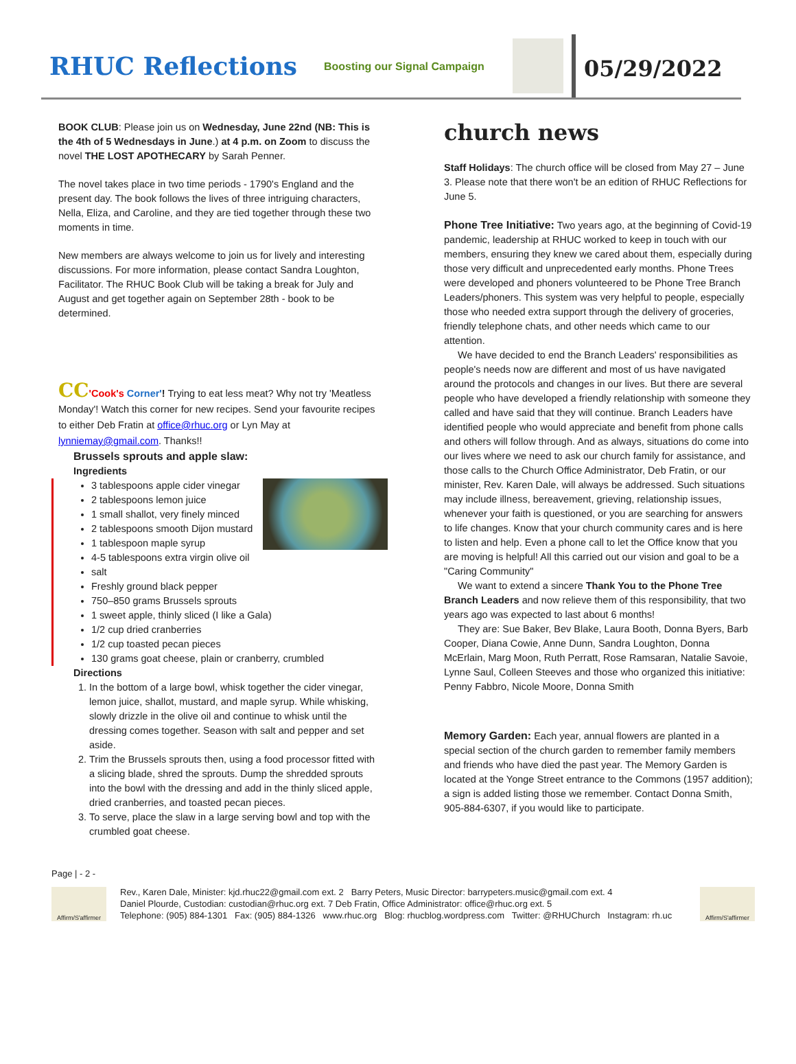RHUC Reflections
Boosting our Signal Campaign
05/29/2022
BOOK CLUB: Please join us on Wednesday, June 22nd (NB: This is the 4th of 5 Wednesdays in June.) at 4 p.m. on Zoom to discuss the novel THE LOST APOTHECARY by Sarah Penner.
The novel takes place in two time periods - 1790's England and the present day. The book follows the lives of three intriguing characters, Nella, Eliza, and Caroline, and they are tied together through these two moments in time.
New members are always welcome to join us for lively and interesting discussions. For more information, please contact Sandra Loughton, Facilitator. The RHUC Book Club will be taking a break for July and August and get together again on September 28th - book to be determined.
CC'Cook's Corner'! Trying to eat less meat? Why not try 'Meatless Monday'! Watch this corner for new recipes. Send your favourite recipes to either Deb Fratin at office@rhuc.org or Lyn May at lynniemay@gmail.com. Thanks!!
Brussels sprouts and apple slaw:
Ingredients
3 tablespoons apple cider vinegar
2 tablespoons lemon juice
1 small shallot, very finely minced
2 tablespoons smooth Dijon mustard
1 tablespoon maple syrup
4-5 tablespoons extra virgin olive oil
salt
Freshly ground black pepper
750–850 grams Brussels sprouts
1 sweet apple, thinly sliced (I like a Gala)
1/2 cup dried cranberries
1/2 cup toasted pecan pieces
130 grams goat cheese, plain or cranberry, crumbled
Directions
1. In the bottom of a large bowl, whisk together the cider vinegar, lemon juice, shallot, mustard, and maple syrup. While whisking, slowly drizzle in the olive oil and continue to whisk until the dressing comes together. Season with salt and pepper and set aside.
2. Trim the Brussels sprouts then, using a food processor fitted with a slicing blade, shred the sprouts. Dump the shredded sprouts into the bowl with the dressing and add in the thinly sliced apple, dried cranberries, and toasted pecan pieces.
3. To serve, place the slaw in a large serving bowl and top with the crumbled goat cheese.
church news
Staff Holidays: The church office will be closed from May 27 – June 3. Please note that there won't be an edition of RHUC Reflections for June 5.
Phone Tree Initiative: Two years ago, at the beginning of Covid-19 pandemic, leadership at RHUC worked to keep in touch with our members, ensuring they knew we cared about them, especially during those very difficult and unprecedented early months. Phone Trees were developed and phoners volunteered to be Phone Tree Branch Leaders/phoners. This system was very helpful to people, especially those who needed extra support through the delivery of groceries, friendly telephone chats, and other needs which came to our attention.
We have decided to end the Branch Leaders' responsibilities as people's needs now are different and most of us have navigated around the protocols and changes in our lives. But there are several people who have developed a friendly relationship with someone they called and have said that they will continue. Branch Leaders have identified people who would appreciate and benefit from phone calls and others will follow through. And as always, situations do come into our lives where we need to ask our church family for assistance, and those calls to the Church Office Administrator, Deb Fratin, or our minister, Rev. Karen Dale, will always be addressed. Such situations may include illness, bereavement, grieving, relationship issues, whenever your faith is questioned, or you are searching for answers to life changes. Know that your church community cares and is here to listen and help. Even a phone call to let the Office know that you are moving is helpful! All this carried out our vision and goal to be a "Caring Community"
We want to extend a sincere Thank You to the Phone Tree Branch Leaders and now relieve them of this responsibility, that two years ago was expected to last about 6 months!
They are: Sue Baker, Bev Blake, Laura Booth, Donna Byers, Barb Cooper, Diana Cowie, Anne Dunn, Sandra Loughton, Donna McErlain, Marg Moon, Ruth Perratt, Rose Ramsaran, Natalie Savoie, Lynne Saul, Colleen Steeves and those who organized this initiative: Penny Fabbro, Nicole Moore, Donna Smith
Memory Garden: Each year, annual flowers are planted in a special section of the church garden to remember family members and friends who have died the past year. The Memory Garden is located at the Yonge Street entrance to the Commons (1957 addition); a sign is added listing those we remember. Contact Donna Smith, 905-884-6307, if you would like to participate.
Page | - 2 -
Affirm/S'affirmer
Rev., Karen Dale, Minister: kjd.rhuc22@gmail.com ext. 2 Barry Peters, Music Director: barrypeters.music@gmail.com ext. 4
Daniel Plourde, Custodian: custodian@rhuc.org ext. 7 Deb Fratin, Office Administrator: office@rhuc.org ext. 5
Telephone: (905) 884-1301 Fax: (905) 884-1326 www.rhuc.org Blog: rhucblog.wordpress.com Twitter: @RHUChurch Instagram: rh.uc
Affirm/S'affirmer